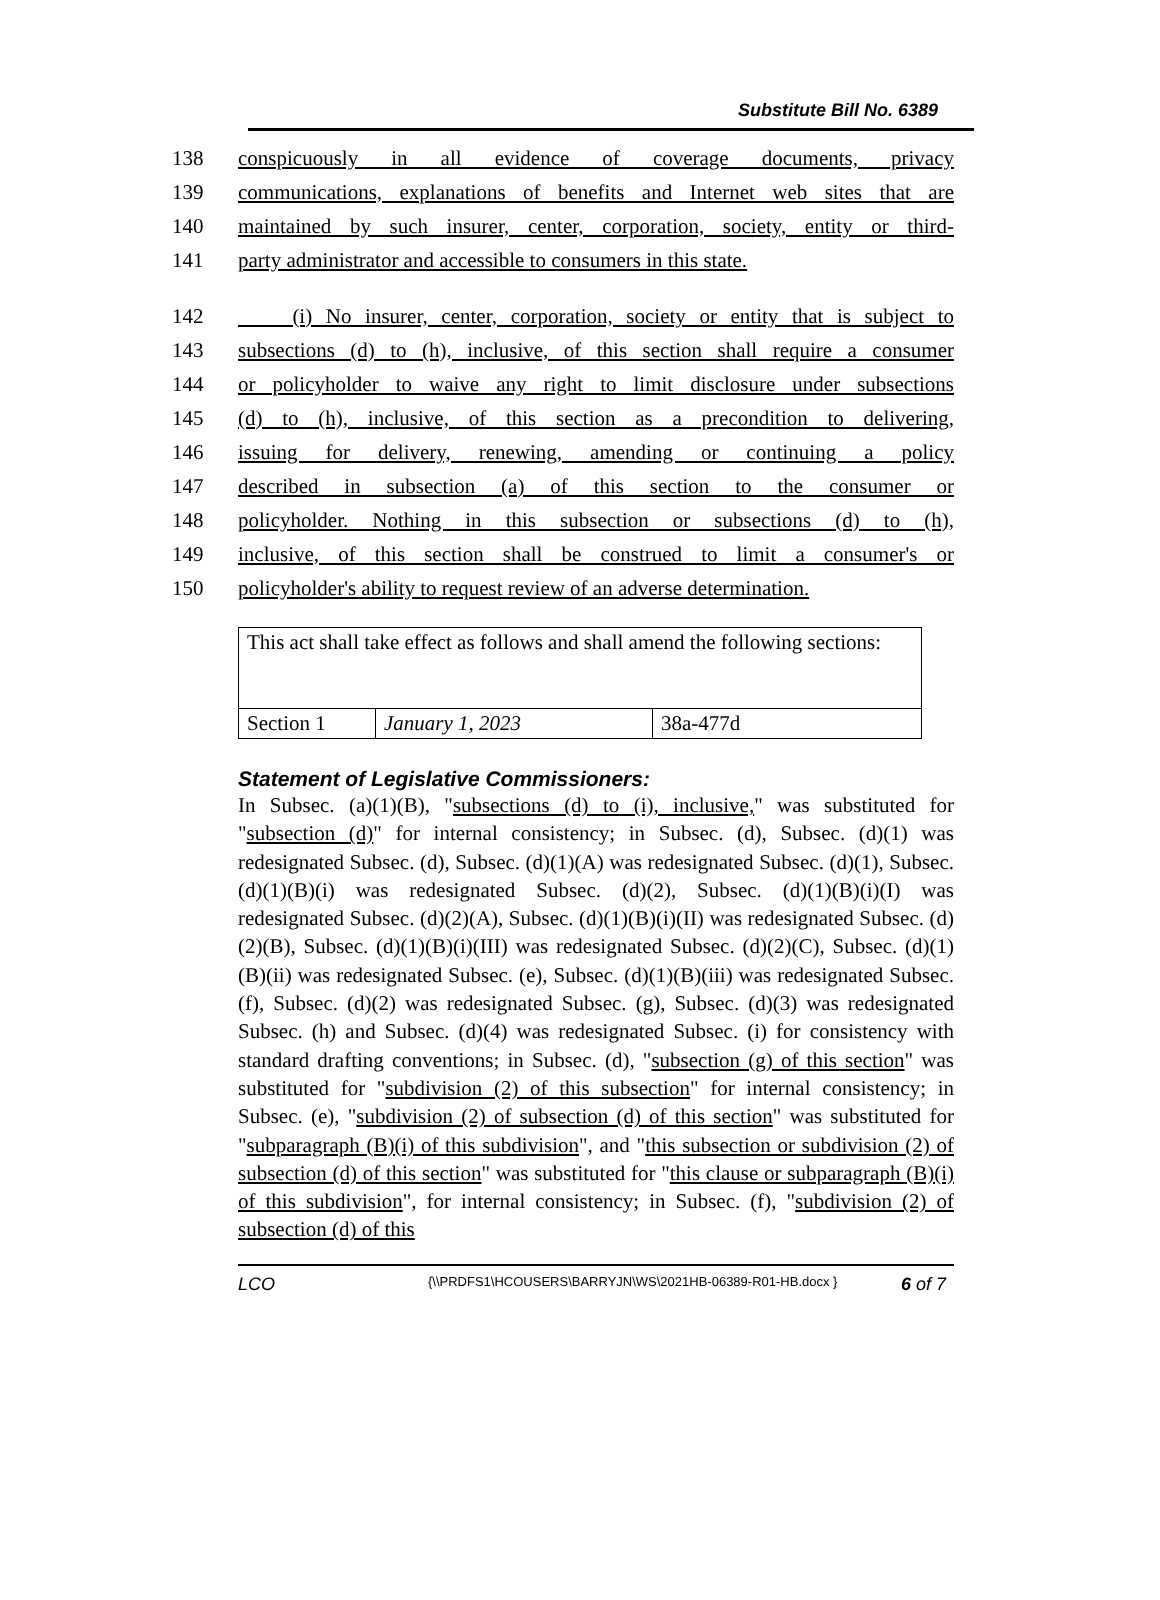Substitute Bill No. 6389
138 conspicuously in all evidence of coverage documents, privacy
139 communications, explanations of benefits and Internet web sites that are
140 maintained by such insurer, center, corporation, society, entity or third-
141 party administrator and accessible to consumers in this state.
142 (i) No insurer, center, corporation, society or entity that is subject to
143 subsections (d) to (h), inclusive, of this section shall require a consumer
144 or policyholder to waive any right to limit disclosure under subsections
145 (d) to (h), inclusive, of this section as a precondition to delivering,
146 issuing for delivery, renewing, amending or continuing a policy
147 described in subsection (a) of this section to the consumer or
148 policyholder. Nothing in this subsection or subsections (d) to (h),
149 inclusive, of this section shall be construed to limit a consumer's or
150 policyholder's ability to request review of an adverse determination.
| This act shall take effect as follows and shall amend the following sections: | | |
| Section 1 | January 1, 2023 | 38a-477d |
Statement of Legislative Commissioners:
In Subsec. (a)(1)(B), "subsections (d) to (i), inclusive," was substituted for "subsection (d)" for internal consistency; in Subsec. (d), Subsec. (d)(1) was redesignated Subsec. (d), Subsec. (d)(1)(A) was redesignated Subsec. (d)(1), Subsec. (d)(1)(B)(i) was redesignated Subsec. (d)(2), Subsec. (d)(1)(B)(i)(I) was redesignated Subsec. (d)(2)(A), Subsec. (d)(1)(B)(i)(II) was redesignated Subsec. (d)(2)(B), Subsec. (d)(1)(B)(i)(III) was redesignated Subsec. (d)(2)(C), Subsec. (d)(1)(B)(ii) was redesignated Subsec. (e), Subsec. (d)(1)(B)(iii) was redesignated Subsec. (f), Subsec. (d)(2) was redesignated Subsec. (g), Subsec. (d)(3) was redesignated Subsec. (h) and Subsec. (d)(4) was redesignated Subsec. (i) for consistency with standard drafting conventions; in Subsec. (d), "subsection (g) of this section" was substituted for "subdivision (2) of this subsection" for internal consistency; in Subsec. (e), "subdivision (2) of subsection (d) of this section" was substituted for "subparagraph (B)(i) of this subdivision", and "this subsection or subdivision (2) of subsection (d) of this section" was substituted for "this clause or subparagraph (B)(i) of this subdivision", for internal consistency; in Subsec. (f), "subdivision (2) of subsection (d) of this
LCO
{\\PRDFS1\HCOUSERS\BARRYJN\WS\2021HB-06389-R01-HB.docx }
6 of 7